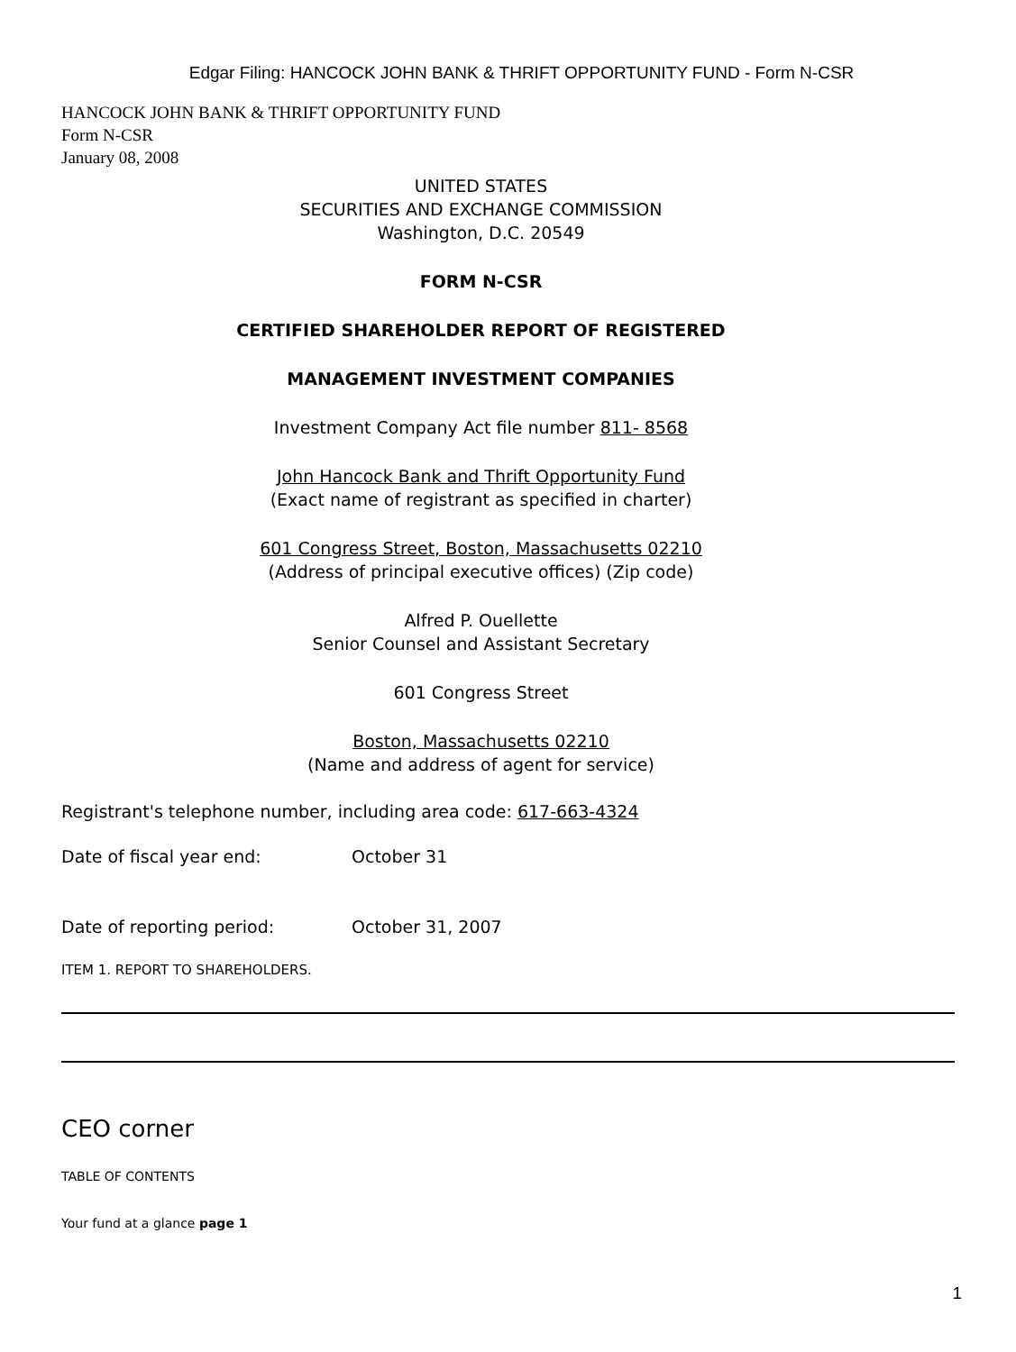Edgar Filing: HANCOCK JOHN BANK & THRIFT OPPORTUNITY FUND - Form N-CSR
HANCOCK JOHN BANK & THRIFT OPPORTUNITY FUND
Form N-CSR
January 08, 2008
UNITED STATES
SECURITIES AND EXCHANGE COMMISSION
Washington, D.C. 20549
FORM N-CSR
CERTIFIED SHAREHOLDER REPORT OF REGISTERED
MANAGEMENT INVESTMENT COMPANIES
Investment Company Act file number 811- 8568
John Hancock Bank and Thrift Opportunity Fund
(Exact name of registrant as specified in charter)
601 Congress Street, Boston, Massachusetts 02210
(Address of principal executive offices) (Zip code)
Alfred P. Ouellette
Senior Counsel and Assistant Secretary
601 Congress Street
Boston, Massachusetts 02210
(Name and address of agent for service)
Registrant's telephone number, including area code: 617-663-4324
Date of fiscal year end: October 31
Date of reporting period: October 31, 2007
ITEM 1. REPORT TO SHAREHOLDERS.
CEO corner
TABLE OF CONTENTS
Your fund at a glance page 1
1